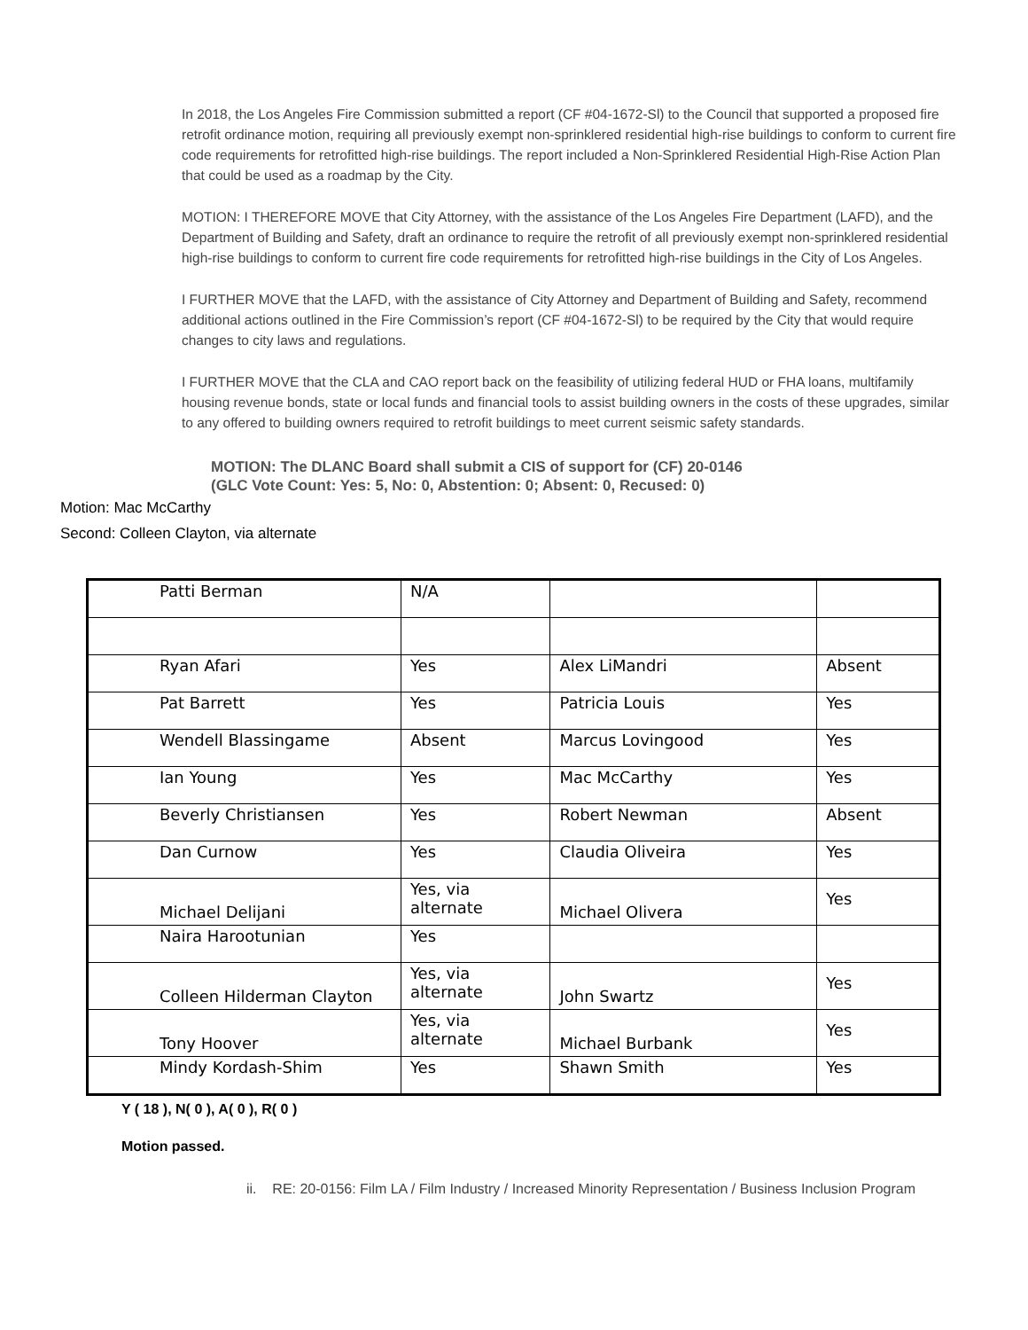In 2018, the Los Angeles Fire Commission submitted a report (CF #04-1672-Sl) to the Council that supported a proposed fire retrofit ordinance motion, requiring all previously exempt non-sprinklered residential high-rise buildings to conform to current fire code requirements for retrofitted high-rise buildings. The report included a Non-Sprinklered Residential High-Rise Action Plan that could be used as a roadmap by the City.
MOTION: I THEREFORE MOVE that City Attorney, with the assistance of the Los Angeles Fire Department (LAFD), and the Department of Building and Safety, draft an ordinance to require the retrofit of all previously exempt non-sprinklered residential high-rise buildings to conform to current fire code requirements for retrofitted high-rise buildings in the City of Los Angeles.
I FURTHER MOVE that the LAFD, with the assistance of City Attorney and Department of Building and Safety, recommend additional actions outlined in the Fire Commission’s report (CF #04-1672-Sl) to be required by the City that would require changes to city laws and regulations.
I FURTHER MOVE that the CLA and CAO report back on the feasibility of utilizing federal HUD or FHA loans, multifamily housing revenue bonds, state or local funds and financial tools to assist building owners in the costs of these upgrades, similar to any offered to building owners required to retrofit buildings to meet current seismic safety standards.
MOTION: The DLANC Board shall submit a CIS of support for (CF) 20-0146
(GLC Vote Count: Yes: 5, No: 0, Abstention: 0; Absent: 0, Recused: 0)
Motion: Mac McCarthy
Second: Colleen Clayton, via alternate
| Patti Berman | N/A | | |
| Ryan Afari | Yes | Alex LiMandri | Absent |
| Pat Barrett | Yes | Patricia Louis | Yes |
| Wendell Blassingame | Absent | Marcus Lovingood | Yes |
| Ian Young | Yes | Mac McCarthy | Yes |
| Beverly Christiansen | Yes | Robert Newman | Absent |
| Dan Curnow | Yes | Claudia Oliveira | Yes |
| Michael Delijani | Yes, via alternate | Michael Olivera | Yes |
| Naira Harootunian | Yes | | |
| Colleen Hilderman Clayton | Yes, via alternate | John Swartz | Yes |
| Tony Hoover | Yes, via alternate | Michael Burbank | Yes |
| Mindy Kordash-Shim | Yes | Shawn Smith | Yes |
Y ( 18 ), N( 0 ), A( 0 ), R( 0 )
Motion passed.
ii. RE: 20-0156: Film LA / Film Industry / Increased Minority Representation / Business Inclusion Program